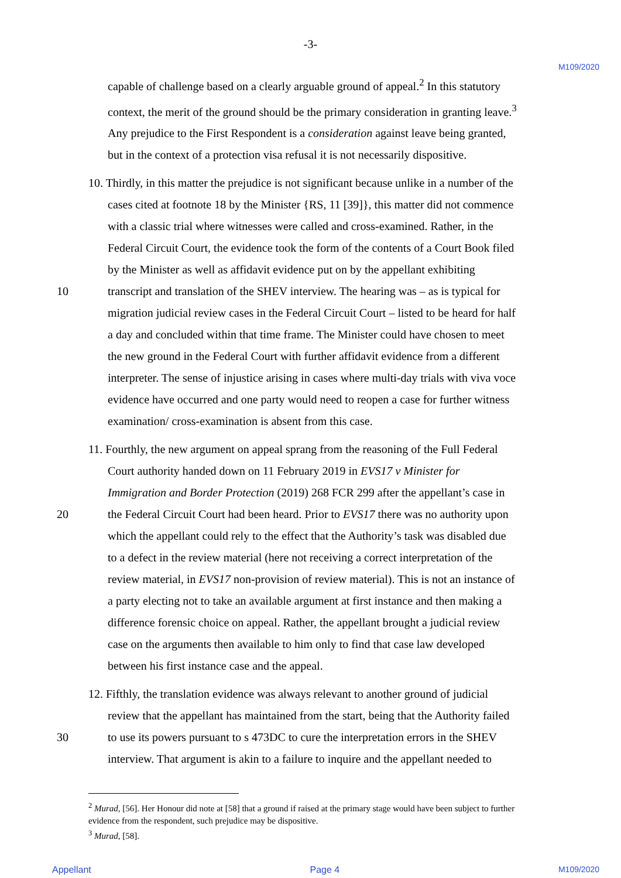-3-
M109/2020
capable of challenge based on a clearly arguable ground of appeal.<sup>2</sup> In this statutory
context, the merit of the ground should be the primary consideration in granting leave.<sup>3</sup>
Any prejudice to the First Respondent is a consideration against leave being granted,
but in the context of a protection visa refusal it is not necessarily dispositive.
10. Thirdly, in this matter the prejudice is not significant because unlike in a number of the
cases cited at footnote 18 by the Minister {RS, 11 [39]}, this matter did not commence
with a classic trial where witnesses were called and cross-examined. Rather, in the
Federal Circuit Court, the evidence took the form of the contents of a Court Book filed
by the Minister as well as affidavit evidence put on by the appellant exhibiting
10 transcript and translation of the SHEV interview. The hearing was – as is typical for
migration judicial review cases in the Federal Circuit Court – listed to be heard for half
a day and concluded within that time frame. The Minister could have chosen to meet
the new ground in the Federal Court with further affidavit evidence from a different
interpreter. The sense of injustice arising in cases where multi-day trials with viva voce
evidence have occurred and one party would need to reopen a case for further witness
examination/ cross-examination is absent from this case.
11. Fourthly, the new argument on appeal sprang from the reasoning of the Full Federal
Court authority handed down on 11 February 2019 in EVS17 v Minister for
Immigration and Border Protection (2019) 268 FCR 299 after the appellant’s case in
20 the Federal Circuit Court had been heard. Prior to EVS17 there was no authority upon
which the appellant could rely to the effect that the Authority’s task was disabled due
to a defect in the review material (here not receiving a correct interpretation of the
review material, in EVS17 non-provision of review material). This is not an instance of
a party electing not to take an available argument at first instance and then making a
difference forensic choice on appeal. Rather, the appellant brought a judicial review
case on the arguments then available to him only to find that case law developed
between his first instance case and the appeal.
12. Fifthly, the translation evidence was always relevant to another ground of judicial
review that the appellant has maintained from the start, being that the Authority failed
30 to use its powers pursuant to s 473DC to cure the interpretation errors in the SHEV
interview. That argument is akin to a failure to inquire and the appellant needed to
<sup>2</sup> Murad, [56]. Her Honour did note at [58] that a ground if raised at the primary stage would have been subject to further evidence from the respondent, such prejudice may be dispositive.
<sup>3</sup> Murad, [58].
Appellant Page 4 M109/2020